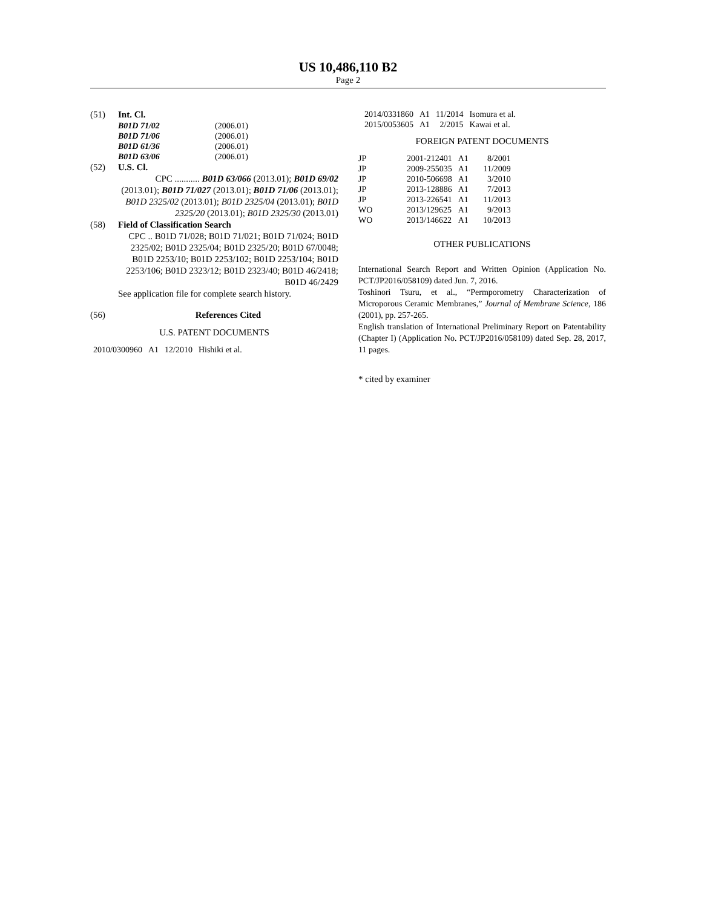US 10,486,110 B2
Page 2
(51) Int. Cl.
| B01D 71/02 | (2006.01) |
| B01D 71/06 | (2006.01) |
| B01D 61/36 | (2006.01) |
| B01D 63/06 | (2006.01) |
(52) U.S. Cl.
CPC ........... B01D 63/066 (2013.01); B01D 69/02 (2013.01); B01D 71/027 (2013.01); B01D 71/06 (2013.01); B01D 2325/02 (2013.01); B01D 2325/04 (2013.01); B01D 2325/20 (2013.01); B01D 2325/30 (2013.01)
(58) Field of Classification Search
CPC .. B01D 71/028; B01D 71/021; B01D 71/024; B01D 2325/02; B01D 2325/04; B01D 2325/20; B01D 67/0048; B01D 2253/10; B01D 2253/102; B01D 2253/104; B01D 2253/106; B01D 2323/12; B01D 2323/40; B01D 46/2418; B01D 46/2429
See application file for complete search history.
(56) References Cited
U.S. PATENT DOCUMENTS
| 2010/0300960 | A1 | 12/2010 | Hishiki et al. |
| 2014/0331860 | A1 | 11/2014 | Isomura et al. |
| 2015/0053605 | A1 | 2/2015 | Kawai et al. |
FOREIGN PATENT DOCUMENTS
| JP | 2001-212401 | A1 | 8/2001 |
| JP | 2009-255035 | A1 | 11/2009 |
| JP | 2010-506698 | A1 | 3/2010 |
| JP | 2013-128886 | A1 | 7/2013 |
| JP | 2013-226541 | A1 | 11/2013 |
| WO | 2013/129625 | A1 | 9/2013 |
| WO | 2013/146622 | A1 | 10/2013 |
OTHER PUBLICATIONS
International Search Report and Written Opinion (Application No. PCT/JP2016/058109) dated Jun. 7, 2016.
Toshinori Tsuru, et al., “Permporometry Characterization of Microporous Ceramic Membranes,” Journal of Membrane Science, 186 (2001), pp. 257-265.
English translation of International Preliminary Report on Patentability (Chapter I) (Application No. PCT/JP2016/058109) dated Sep. 28, 2017, 11 pages.
* cited by examiner